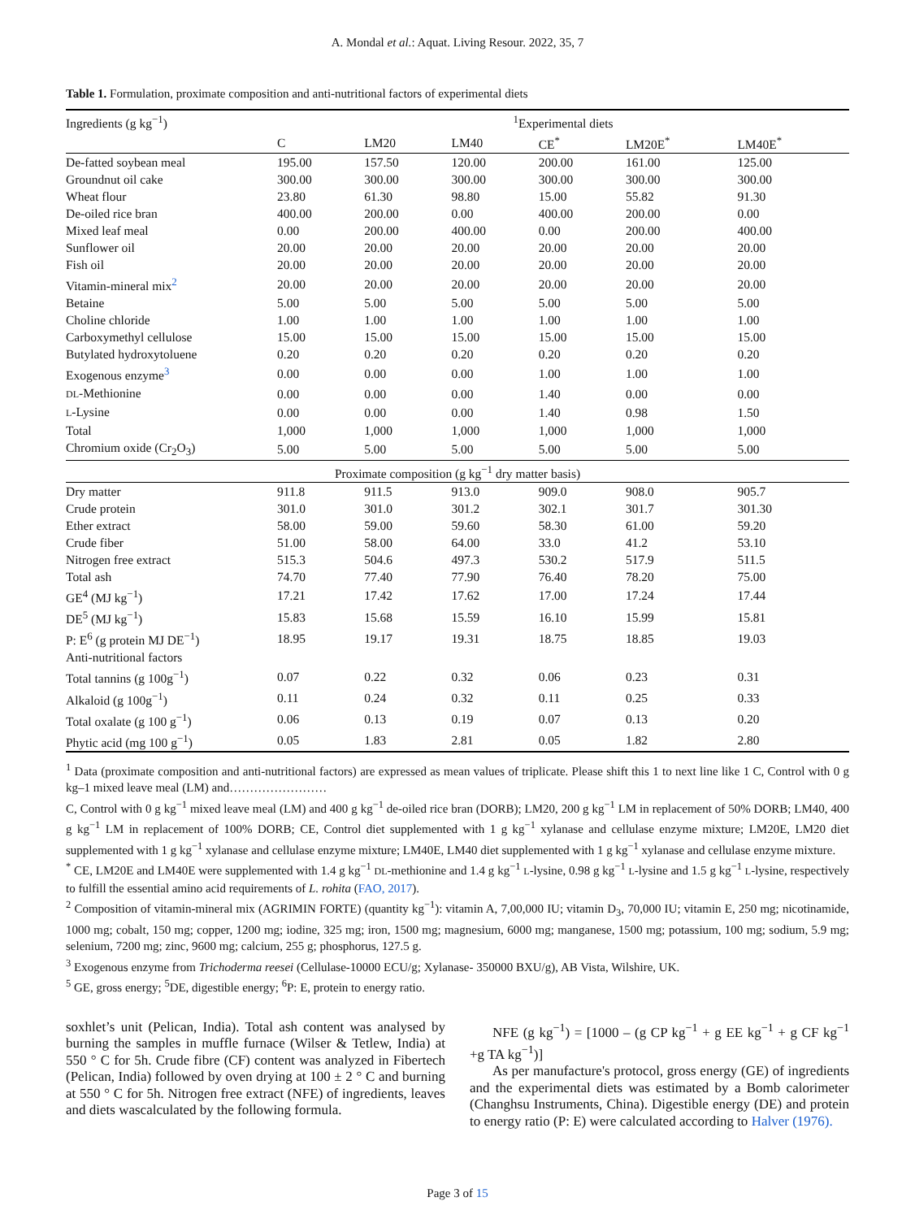A. Mondal et al.: Aquat. Living Resour. 2022, 35, 7
Table 1. Formulation, proximate composition and anti-nutritional factors of experimental diets
| Ingredients (g kg<sup>−1</sup>) | <sup>1</sup> Experimental diets | | | | | |
| --- | --- | --- | --- | --- | --- | --- |
| | C | LM20 | LM40 | CE<sup>*</sup> | LM20E<sup>*</sup> | LM40E<sup>*</sup> |
| De-fatted soybean meal | 195.00 | 157.50 | 120.00 | 200.00 | 161.00 | 125.00 |
| Groundnut oil cake | 300.00 | 300.00 | 300.00 | 300.00 | 300.00 | 300.00 |
| Wheat flour | 23.80 | 61.30 | 98.80 | 15.00 | 55.82 | 91.30 |
| De-oiled rice bran | 400.00 | 200.00 | 0.00 | 400.00 | 200.00 | 0.00 |
| Mixed leaf meal | 0.00 | 200.00 | 400.00 | 0.00 | 200.00 | 400.00 |
| Sunflower oil | 20.00 | 20.00 | 20.00 | 20.00 | 20.00 | 20.00 |
| Fish oil | 20.00 | 20.00 | 20.00 | 20.00 | 20.00 | 20.00 |
| Vitamin-mineral mix<sup>2</sup> | 20.00 | 20.00 | 20.00 | 20.00 | 20.00 | 20.00 |
| Betaine | 5.00 | 5.00 | 5.00 | 5.00 | 5.00 | 5.00 |
| Choline chloride | 1.00 | 1.00 | 1.00 | 1.00 | 1.00 | 1.00 |
| Carboxymethyl cellulose | 15.00 | 15.00 | 15.00 | 15.00 | 15.00 | 15.00 |
| Butylated hydroxytoluene | 0.20 | 0.20 | 0.20 | 0.20 | 0.20 | 0.20 |
| Exogenous enzyme<sup>3</sup> | 0.00 | 0.00 | 0.00 | 1.00 | 1.00 | 1.00 |
| DL -Methionine | 0.00 | 0.00 | 0.00 | 1.40 | 0.00 | 0.00 |
| L -Lysine | 0.00 | 0.00 | 0.00 | 1.40 | 0.98 | 1.50 |
| Total | 1,000 | 1,000 | 1,000 | 1,000 | 1,000 | 1,000 |
| Chromium oxide (Cr<sub>2</sub>O<sub>3</sub>) | 5.00 | 5.00 | 5.00 | 5.00 | 5.00 | 5.00 |
| Proximate composition (g kg<sup>−1</sup> dry matter basis) | | | | | | |
| Dry matter | 911.8 | 911.5 | 913.0 | 909.0 | 908.0 | 905.7 |
| Crude protein | 301.0 | 301.0 | 301.2 | 302.1 | 301.7 | 301.30 |
| Ether extract | 58.00 | 59.00 | 59.60 | 58.30 | 61.00 | 59.20 |
| Crude fiber | 51.00 | 58.00 | 64.00 | 33.0 | 41.2 | 53.10 |
| Nitrogen free extract | 515.3 | 504.6 | 497.3 | 530.2 | 517.9 | 511.5 |
| Total ash | 74.70 | 77.40 | 77.90 | 76.40 | 78.20 | 75.00 |
| GE<sup>4</sup> (MJ kg<sup>−1</sup>) | 17.21 | 17.42 | 17.62 | 17.00 | 17.24 | 17.44 |
| DE<sup>5</sup> (MJ kg<sup>−1</sup>) | 15.83 | 15.68 | 15.59 | 16.10 | 15.99 | 15.81 |
| P: E<sup>6</sup> (g protein MJ DE<sup>−1</sup>) | 18.95 | 19.17 | 19.31 | 18.75 | 18.85 | 19.03 |
| Anti-nutritional factors | | | | | | |
| Total tannins (g 100g<sup>−1</sup>) | 0.07 | 0.22 | 0.32 | 0.06 | 0.23 | 0.31 |
| Alkaloid (g 100g<sup>−1</sup>) | 0.11 | 0.24 | 0.32 | 0.11 | 0.25 | 0.33 |
| Total oxalate (g 100 g<sup>−1</sup>) | 0.06 | 0.13 | 0.19 | 0.07 | 0.13 | 0.20 |
| Phytic acid (mg 100 g<sup>−1</sup>) | 0.05 | 1.83 | 2.81 | 0.05 | 1.82 | 2.80 |
<sup>1</sup> Data (proximate composition and anti-nutritional factors) are expressed as mean values of triplicate. Please shift this 1 to next line like 1 C, Control with 0 g kg–1 mixed leave meal (LM) and……………………
C, Control with 0 g kg<sup>−1</sup> mixed leave meal (LM) and 400 g kg<sup>−1</sup> de-oiled rice bran (DORB); LM20, 200 g kg<sup>−1</sup> LM in replacement of 50% DORB; LM40, 400 g kg<sup>−1</sup> LM in replacement of 100% DORB; CE, Control diet supplemented with 1 g kg<sup>−1</sup> xylanase and cellulase enzyme mixture; LM20E, LM20 diet supplemented with 1 g kg<sup>−1</sup> xylanase and cellulase enzyme mixture; LM40E, LM40 diet supplemented with 1 g kg<sup>−1</sup> xylanase and cellulase enzyme mixture.
<sup>*</sup> CE, LM20E and LM40E were supplemented with 1.4 g kg<sup>−1</sup> DL-methionine and 1.4 g kg<sup>−1</sup> L-lysine, 0.98 g kg<sup>−1</sup> L-lysine and 1.5 g kg<sup>−1</sup> L-lysine, respectively to fulfill the essential amino acid requirements of L. rohita (FAO, 2017).
<sup>2</sup> Composition of vitamin-mineral mix (AGRIMIN FORTE) (quantity kg<sup>−1</sup>): vitamin A, 7,00,000 IU; vitamin D<sub>3</sub>, 70,000 IU; vitamin E, 250 mg; nicotinamide, 1000 mg; cobalt, 150 mg; copper, 1200 mg; iodine, 325 mg; iron, 1500 mg; magnesium, 6000 mg; manganese, 1500 mg; potassium, 100 mg; sodium, 5.9 mg; selenium, 7200 mg; zinc, 9600 mg; calcium, 255 g; phosphorus, 127.5 g.
<sup>3</sup> Exogenous enzyme from Trichoderma reesei (Cellulase-10000 ECU/g; Xylanase- 350000 BXU/g), AB Vista, Wilshire, UK.
<sup>5</sup> GE, gross energy; <sup>5</sup>DE, digestible energy; <sup>6</sup>P: E, protein to energy ratio.
soxhlet’s unit (Pelican, India). Total ash content was analysed by burning the samples in muffle furnace (Wilser & Tetlew, India) at 550 ° C for 5h. Crude fibre (CF) content was analyzed in Fibertech (Pelican, India) followed by oven drying at 100 ± 2 ° C and burning at 550 ° C for 5h. Nitrogen free extract (NFE) of ingredients, leaves and diets wascalculated by the following formula.
NFE (g kg<sup>−1</sup>) = [1000 – (g CP kg<sup>−1</sup> + g EE kg<sup>−1</sup> + g CF kg<sup>−1</sup> +g TA kg<sup>−1</sup>)]
As per manufacture's protocol, gross energy (GE) of ingredients and the experimental diets was estimated by a Bomb calorimeter (Changhsu Instruments, China). Digestible energy (DE) and protein to energy ratio (P: E) were calculated according to Halver (1976).
Page 3 of 15